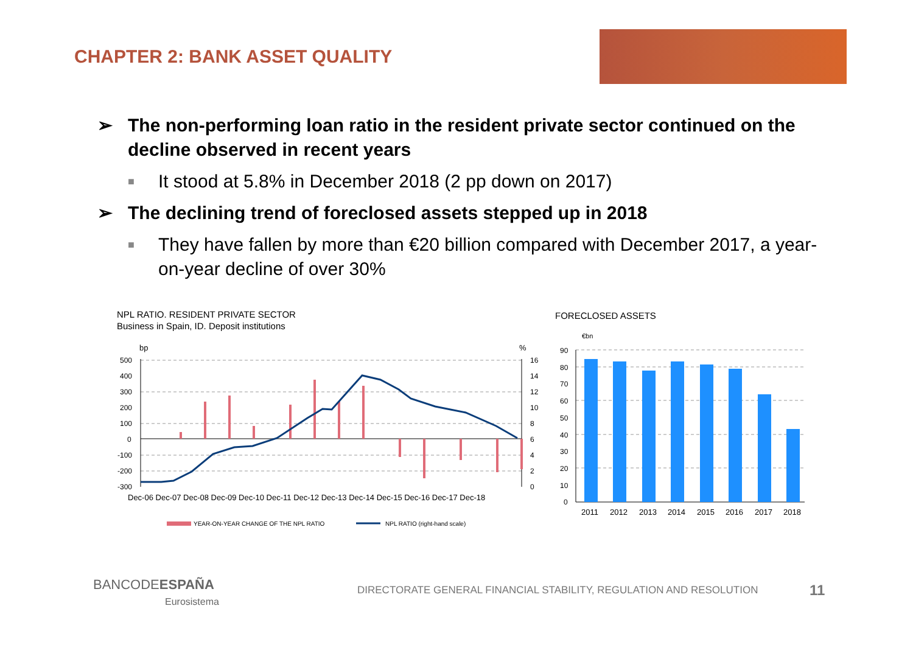CHAPTER 2: BANK ASSET QUALITY
➢ The non-performing loan ratio in the resident private sector continued on the decline observed in recent years
■ It stood at 5.8% in December 2018 (2 pp down on 2017)
➢ The declining trend of foreclosed assets stepped up in 2018
■ They have fallen by more than €20 billion compared with December 2017, a year-on-year decline of over 30%
NPL RATIO. RESIDENT PRIVATE SECTOR
Business in Spain, ID. Deposit institutions
bp
%
500
400
300
200
100
0
-100
-200
-300
16
14
12
10
8
6
4
2
0
Dec-06 Dec-07 Dec-08 Dec-09 Dec-10 Dec-11 Dec-12 Dec-13 Dec-14 Dec-15 Dec-16 Dec-17 Dec-18
YEAR-ON-YEAR CHANGE OF THE NPL RATIO
NPL RATIO (right-hand scale)
FORECLOSED ASSETS
€bn
90
80
70
60
50
40
30
20
10
0
2011
2012
2013
2014
2015
2016
2017
2018
BANCODEESPAÑA
Eurosistema
DIRECTORATE GENERAL FINANCIAL STABILITY, REGULATION AND RESOLUTION
11